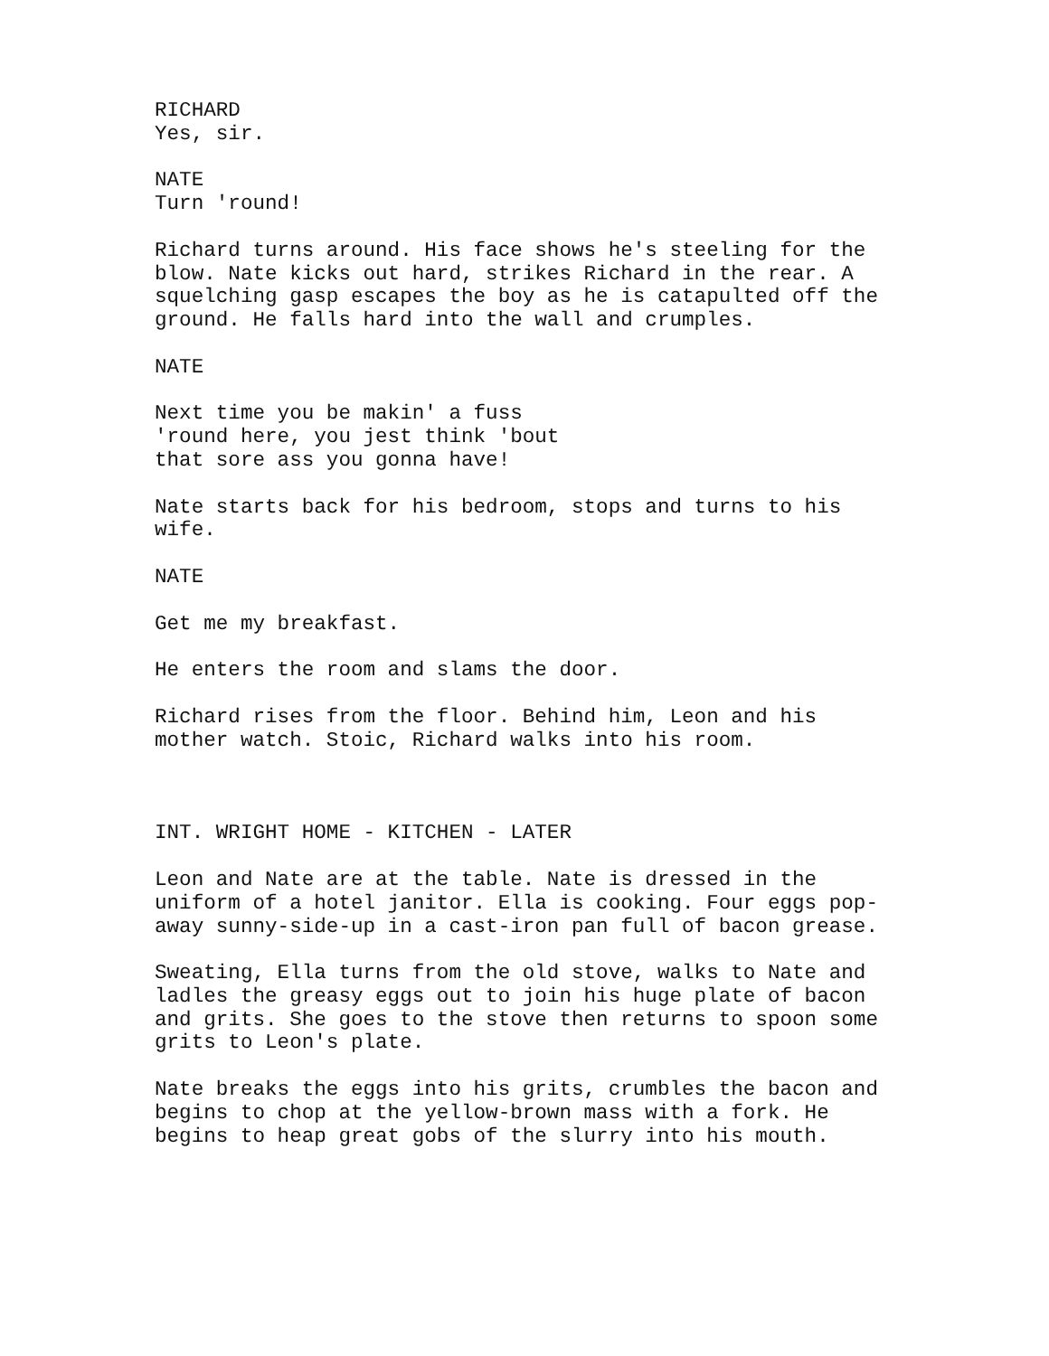RICHARD Yes, sir.
NATE Turn 'round!
Richard turns around. His face shows he's steeling for the blow. Nate kicks out hard, strikes Richard in the rear. A squelching gasp escapes the boy as he is catapulted off the ground. He falls hard into the wall and crumples.
NATE
Next time you be makin' a fuss 'round here, you jest think 'bout that sore ass you gonna have!
Nate starts back for his bedroom, stops and turns to his wife.
NATE
Get me my breakfast.
He enters the room and slams the door.
Richard rises from the floor. Behind him, Leon and his mother watch. Stoic, Richard walks into his room.
INT. WRIGHT HOME - KITCHEN - LATER
Leon and Nate are at the table. Nate is dressed in the uniform of a hotel janitor. Ella is cooking. Four eggs pop- away sunny-side-up in a cast-iron pan full of bacon grease.
Sweating, Ella turns from the old stove, walks to Nate and ladles the greasy eggs out to join his huge plate of bacon and grits. She goes to the stove then returns to spoon some grits to Leon's plate.
Nate breaks the eggs into his grits, crumbles the bacon and begins to chop at the yellow-brown mass with a fork. He begins to heap great gobs of the slurry into his mouth.